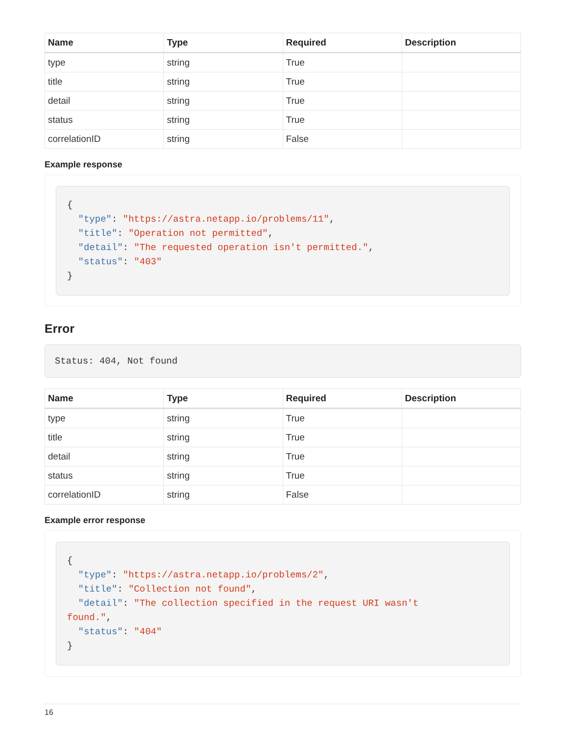| Name | Type | Required | Description |
| --- | --- | --- | --- |
| type | string | True | |
| title | string | True | |
| detail | string | True | |
| status | string | True | |
| correlationID | string | False | |
Example response
{
  "type": "https://astra.netapp.io/problems/11",
  "title": "Operation not permitted",
  "detail": "The requested operation isn't permitted.",
  "status": "403"
}
Error
Status: 404, Not found
| Name | Type | Required | Description |
| --- | --- | --- | --- |
| type | string | True | |
| title | string | True | |
| detail | string | True | |
| status | string | True | |
| correlationID | string | False | |
Example error response
{
  "type": "https://astra.netapp.io/problems/2",
  "title": "Collection not found",
  "detail": "The collection specified in the request URI wasn't
found.",
  "status": "404"
}
16